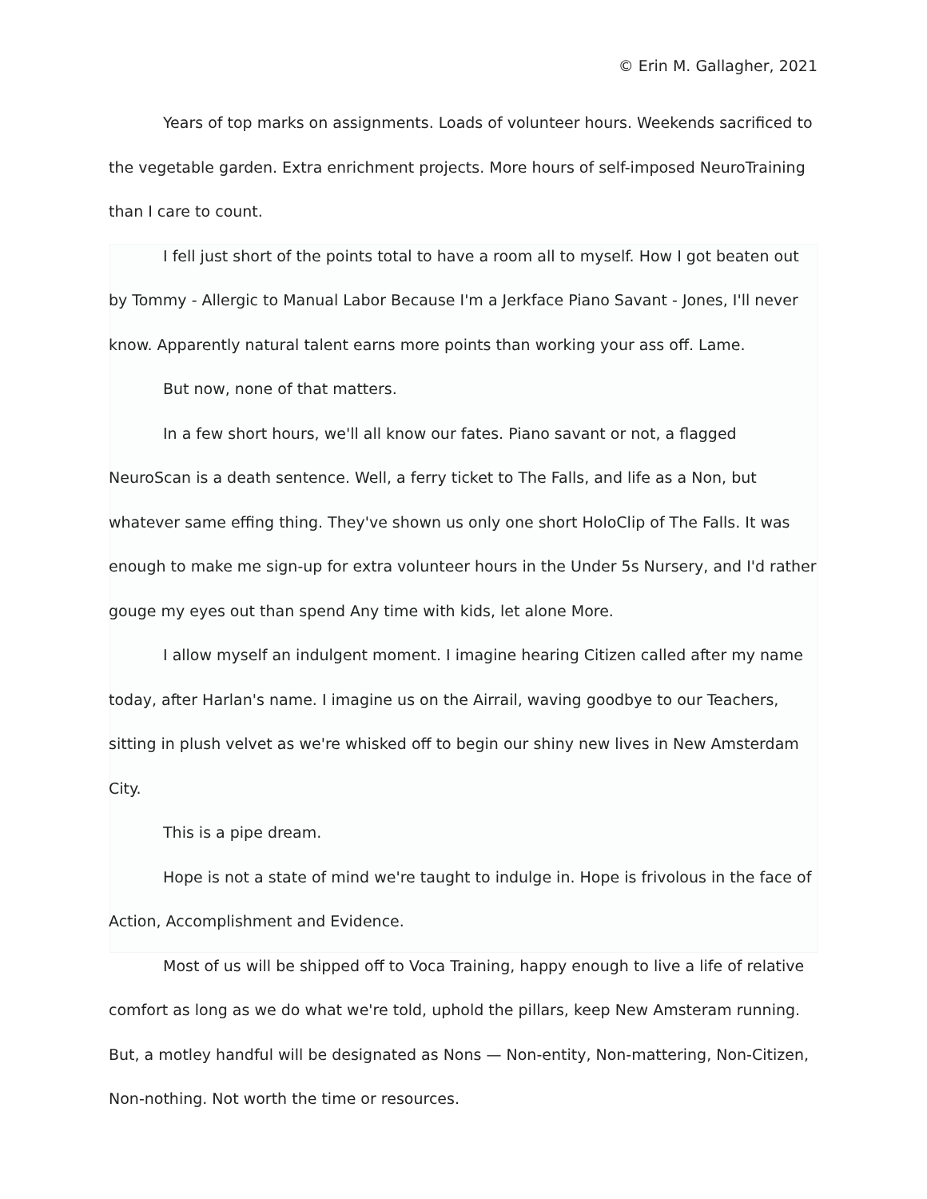© Erin M. Gallagher, 2021
Years of top marks on assignments. Loads of volunteer hours. Weekends sacrificed to the vegetable garden. Extra enrichment projects. More hours of self-imposed NeuroTraining than I care to count.
I fell just short of the points total to have a room all to myself. How I got beaten out by Tommy - Allergic to Manual Labor Because I'm a Jerkface Piano Savant - Jones, I'll never know. Apparently natural talent earns more points than working your ass off. Lame.
But now, none of that matters.
In a few short hours, we'll all know our fates. Piano savant or not, a flagged NeuroScan is a death sentence. Well, a ferry ticket to The Falls, and life as a Non, but whatever same effing thing. They've shown us only one short HoloClip of The Falls. It was enough to make me sign-up for extra volunteer hours in the Under 5s Nursery, and I'd rather gouge my eyes out than spend Any time with kids, let alone More.
I allow myself an indulgent moment. I imagine hearing Citizen called after my name today, after Harlan's name. I imagine us on the Airrail, waving goodbye to our Teachers, sitting in plush velvet as we're whisked off to begin our shiny new lives in New Amsterdam City.
This is a pipe dream.
Hope is not a state of mind we're taught to indulge in. Hope is frivolous in the face of Action, Accomplishment and Evidence.
Most of us will be shipped off to Voca Training, happy enough to live a life of relative comfort as long as we do what we're told, uphold the pillars, keep New Amsteram running. But, a motley handful will be designated as Nons — Non-entity, Non-mattering, Non-Citizen, Non-nothing. Not worth the time or resources.